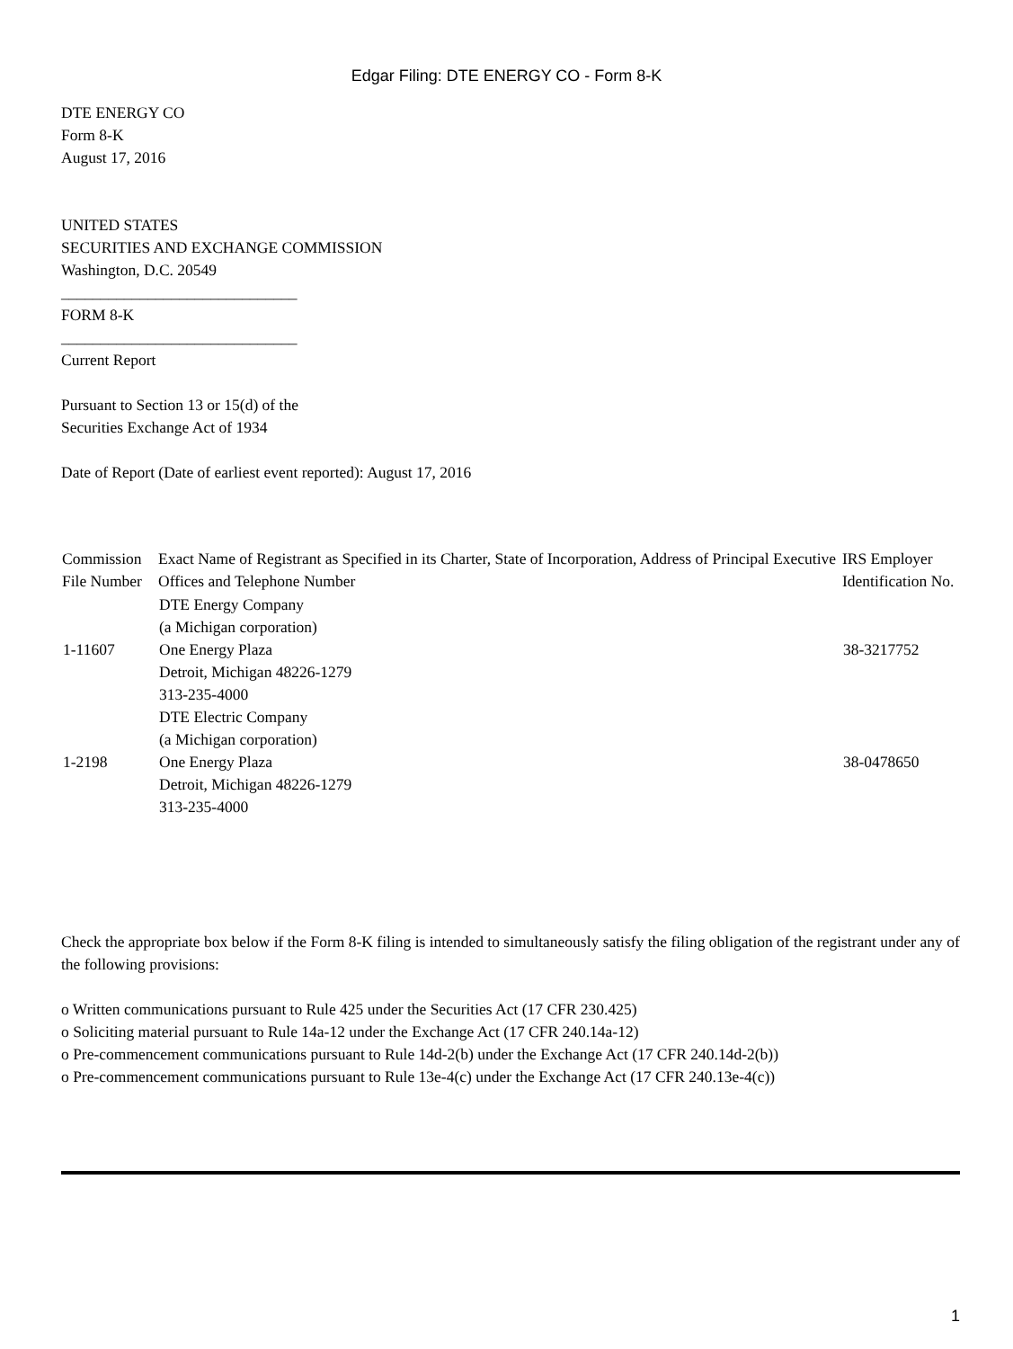Edgar Filing: DTE ENERGY CO - Form 8-K
DTE ENERGY CO
Form 8-K
August 17, 2016
UNITED STATES
SECURITIES AND EXCHANGE COMMISSION
Washington, D.C. 20549
______________________________
FORM 8-K
______________________________
Current Report
Pursuant to Section 13 or 15(d) of the
Securities Exchange Act of 1934
Date of Report (Date of earliest event reported): August 17, 2016
| Commission File Number | Exact Name of Registrant as Specified in its Charter, State of Incorporation, Address of Principal Executive Offices and Telephone Number | IRS Employer Identification No. |
| --- | --- | --- |
| 1-11607 | DTE Energy Company (a Michigan corporation) One Energy Plaza Detroit, Michigan 48226-1279 313-235-4000 | 38-3217752 |
| 1-2198 | DTE Electric Company (a Michigan corporation) One Energy Plaza Detroit, Michigan 48226-1279 313-235-4000 | 38-0478650 |
Check the appropriate box below if the Form 8-K filing is intended to simultaneously satisfy the filing obligation of the registrant under any of the following provisions:
o Written communications pursuant to Rule 425 under the Securities Act (17 CFR 230.425)
o Soliciting material pursuant to Rule 14a-12 under the Exchange Act (17 CFR 240.14a-12)
o Pre-commencement communications pursuant to Rule 14d-2(b) under the Exchange Act (17 CFR 240.14d-2(b))
o Pre-commencement communications pursuant to Rule 13e-4(c) under the Exchange Act (17 CFR 240.13e-4(c))
1